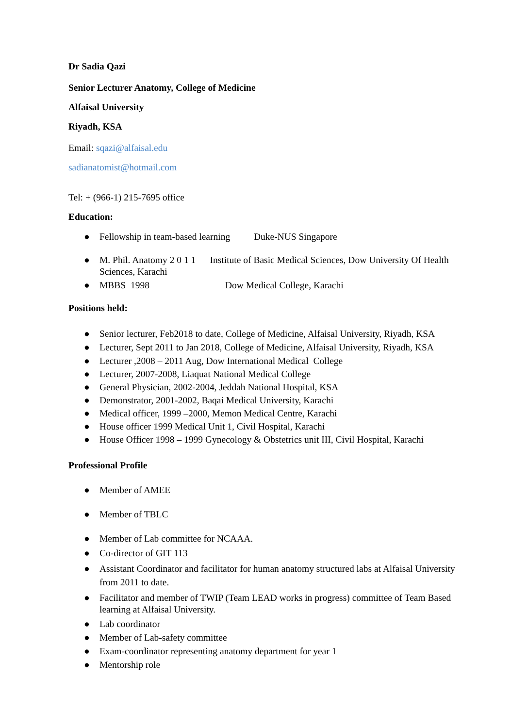Dr Sadia Qazi
Senior Lecturer Anatomy, College of Medicine
Alfaisal University
Riyadh, KSA
Email: sqazi@alfaisal.edu
sadianatomist@hotmail.com
Tel: + (966-1) 215-7695 office
Education:
● Fellowship in team-based learning Duke-NUS Singapore
● M. Phil. Anatomy 2 0 1 1 Institute of Basic Medical Sciences, Dow University Of Health Sciences, Karachi
● MBBS 1998 Dow Medical College, Karachi
Positions held:
● Senior lecturer, Feb2018 to date, College of Medicine, Alfaisal University, Riyadh, KSA
● Lecturer, Sept 2011 to Jan 2018, College of Medicine, Alfaisal University, Riyadh, KSA
● Lecturer ,2008 – 2011 Aug, Dow International Medical College
● Lecturer, 2007-2008, Liaquat National Medical College
● General Physician, 2002-2004, Jeddah National Hospital, KSA
● Demonstrator, 2001-2002, Baqai Medical University, Karachi
● Medical officer, 1999 –2000, Memon Medical Centre, Karachi
● House officer 1999 Medical Unit 1, Civil Hospital, Karachi
● House Officer 1998 – 1999 Gynecology & Obstetrics unit III, Civil Hospital, Karachi
Professional Profile
● Member of AMEE
● Member of TBLC
● Member of Lab committee for NCAAA.
● Co-director of GIT 113
● Assistant Coordinator and facilitator for human anatomy structured labs at Alfaisal University from 2011 to date.
● Facilitator and member of TWIP (Team LEAD works in progress) committee of Team Based learning at Alfaisal University.
● Lab coordinator
● Member of Lab-safety committee
● Exam-coordinator representing anatomy department for year 1
● Mentorship role